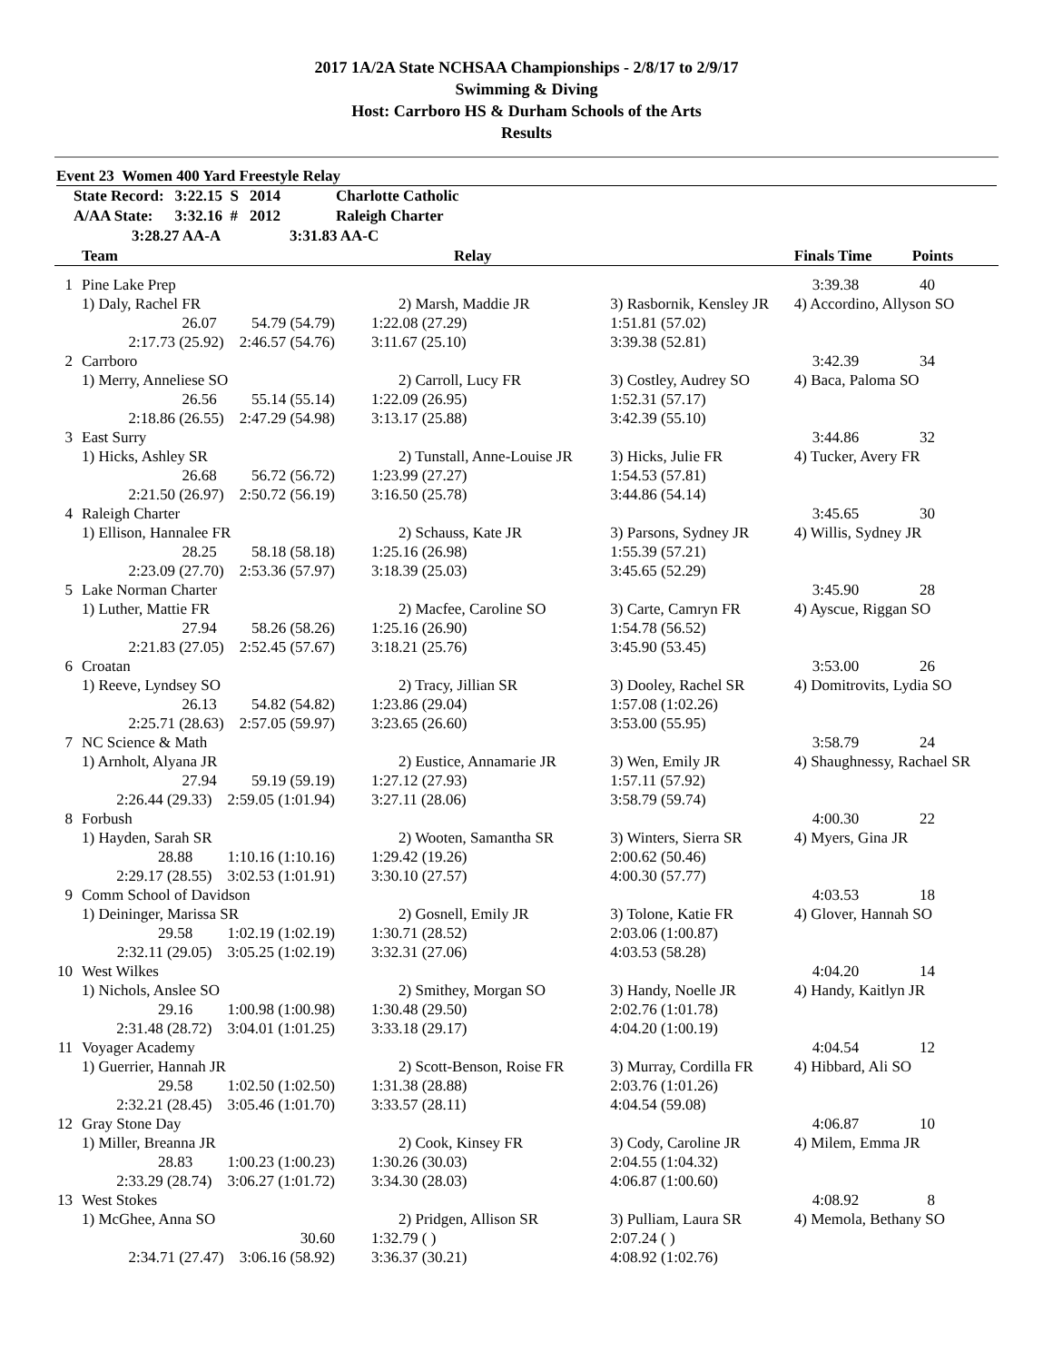2017 1A/2A State NCHSAA Championships - 2/8/17 to 2/9/17
Swimming & Diving
Host: Carrboro HS & Durham Schools of the Arts
Results
Event 23 Women 400 Yard Freestyle Relay
| State Record: | 3:22.15 S | 2014 | Charlotte Catholic |
| A/AA State: | 3:32.16 # | 2012 | Raleigh Charter |
| 3:28.27 AA-A | | 3:31.83 AA-C | |
| | Team | Relay | | Finals Time | Points |
| 1 | Pine Lake Prep | | | 3:39.38 | 40 |
| | 1) Daly, Rachel FR | 2) Marsh, Maddie JR | 3) Rasbornik, Kensley JR | 4) Accordino, Allyson SO | |
| | 26.07 54.79 (54.79) | 1:22.08 (27.29) | 1:51.81 (57.02) | | |
| | 2:17.73 (25.92) 2:46.57 (54.76) | 3:11.67 (25.10) | 3:39.38 (52.81) | | |
| 2 | Carrboro | | | 3:42.39 | 34 |
| | 1) Merry, Anneliese SO | 2) Carroll, Lucy FR | 3) Costley, Audrey SO | 4) Baca, Paloma SO | |
| | 26.56 55.14 (55.14) | 1:22.09 (26.95) | 1:52.31 (57.17) | | |
| | 2:18.86 (26.55) 2:47.29 (54.98) | 3:13.17 (25.88) | 3:42.39 (55.10) | | |
| 3 | East Surry | | | 3:44.86 | 32 |
| | 1) Hicks, Ashley SR | 2) Tunstall, Anne-Louise JR | 3) Hicks, Julie FR | 4) Tucker, Avery FR | |
| | 26.68 56.72 (56.72) | 1:23.99 (27.27) | 1:54.53 (57.81) | | |
| | 2:21.50 (26.97) 2:50.72 (56.19) | 3:16.50 (25.78) | 3:44.86 (54.14) | | |
| 4 | Raleigh Charter | | | 3:45.65 | 30 |
| | 1) Ellison, Hannalee FR | 2) Schauss, Kate JR | 3) Parsons, Sydney JR | 4) Willis, Sydney JR | |
| | 28.25 58.18 (58.18) | 1:25.16 (26.98) | 1:55.39 (57.21) | | |
| | 2:23.09 (27.70) 2:53.36 (57.97) | 3:18.39 (25.03) | 3:45.65 (52.29) | | |
| 5 | Lake Norman Charter | | | 3:45.90 | 28 |
| | 1) Luther, Mattie FR | 2) Macfee, Caroline SO | 3) Carte, Camryn FR | 4) Ayscue, Riggan SO | |
| | 27.94 58.26 (58.26) | 1:25.16 (26.90) | 1:54.78 (56.52) | | |
| | 2:21.83 (27.05) 2:52.45 (57.67) | 3:18.21 (25.76) | 3:45.90 (53.45) | | |
| 6 | Croatan | | | 3:53.00 | 26 |
| | 1) Reeve, Lyndsey SO | 2) Tracy, Jillian SR | 3) Dooley, Rachel SR | 4) Domitrovits, Lydia SO | |
| | 26.13 54.82 (54.82) | 1:23.86 (29.04) | 1:57.08 (1:02.26) | | |
| | 2:25.71 (28.63) 2:57.05 (59.97) | 3:23.65 (26.60) | 3:53.00 (55.95) | | |
| 7 | NC Science & Math | | | 3:58.79 | 24 |
| | 1) Arnholt, Alyana JR | 2) Eustice, Annamarie JR | 3) Wen, Emily JR | 4) Shaughnessy, Rachael SR | |
| | 27.94 59.19 (59.19) | 1:27.12 (27.93) | 1:57.11 (57.92) | | |
| | 2:26.44 (29.33) 2:59.05 (1:01.94) | 3:27.11 (28.06) | 3:58.79 (59.74) | | |
| 8 | Forbush | | | 4:00.30 | 22 |
| | 1) Hayden, Sarah SR | 2) Wooten, Samantha SR | 3) Winters, Sierra SR | 4) Myers, Gina JR | |
| | 28.88 1:10.16 (1:10.16) | 1:29.42 (19.26) | 2:00.62 (50.46) | | |
| | 2:29.17 (28.55) 3:02.53 (1:01.91) | 3:30.10 (27.57) | 4:00.30 (57.77) | | |
| 9 | Comm School of Davidson | | | 4:03.53 | 18 |
| | 1) Deininger, Marissa SR | 2) Gosnell, Emily JR | 3) Tolone, Katie FR | 4) Glover, Hannah SO | |
| | 29.58 1:02.19 (1:02.19) | 1:30.71 (28.52) | 2:03.06 (1:00.87) | | |
| | 2:32.11 (29.05) 3:05.25 (1:02.19) | 3:32.31 (27.06) | 4:03.53 (58.28) | | |
| 10 | West Wilkes | | | 4:04.20 | 14 |
| | 1) Nichols, Anslee SO | 2) Smithey, Morgan SO | 3) Handy, Noelle JR | 4) Handy, Kaitlyn JR | |
| | 29.16 1:00.98 (1:00.98) | 1:30.48 (29.50) | 2:02.76 (1:01.78) | | |
| | 2:31.48 (28.72) 3:04.01 (1:01.25) | 3:33.18 (29.17) | 4:04.20 (1:00.19) | | |
| 11 | Voyager Academy | | | 4:04.54 | 12 |
| | 1) Guerrier, Hannah JR | 2) Scott-Benson, Roise FR | 3) Murray, Cordilla FR | 4) Hibbard, Ali SO | |
| | 29.58 1:02.50 (1:02.50) | 1:31.38 (28.88) | 2:03.76 (1:01.26) | | |
| | 2:32.21 (28.45) 3:05.46 (1:01.70) | 3:33.57 (28.11) | 4:04.54 (59.08) | | |
| 12 | Gray Stone Day | | | 4:06.87 | 10 |
| | 1) Miller, Breanna JR | 2) Cook, Kinsey FR | 3) Cody, Caroline JR | 4) Milem, Emma JR | |
| | 28.83 1:00.23 (1:00.23) | 1:30.26 (30.03) | 2:04.55 (1:04.32) | | |
| | 2:33.29 (28.74) 3:06.27 (1:01.72) | 3:34.30 (28.03) | 4:06.87 (1:00.60) | | |
| 13 | West Stokes | | | 4:08.92 | 8 |
| | 1) McGhee, Anna SO | 2) Pridgen, Allison SR | 3) Pulliam, Laura SR | 4) Memola, Bethany SO | |
| | 30.60 | 1:32.79 ( ) | 2:07.24 ( ) | | |
| | 2:34.71 (27.47) 3:06.16 (58.92) | 3:36.37 (30.21) | 4:08.92 (1:02.76) | | |